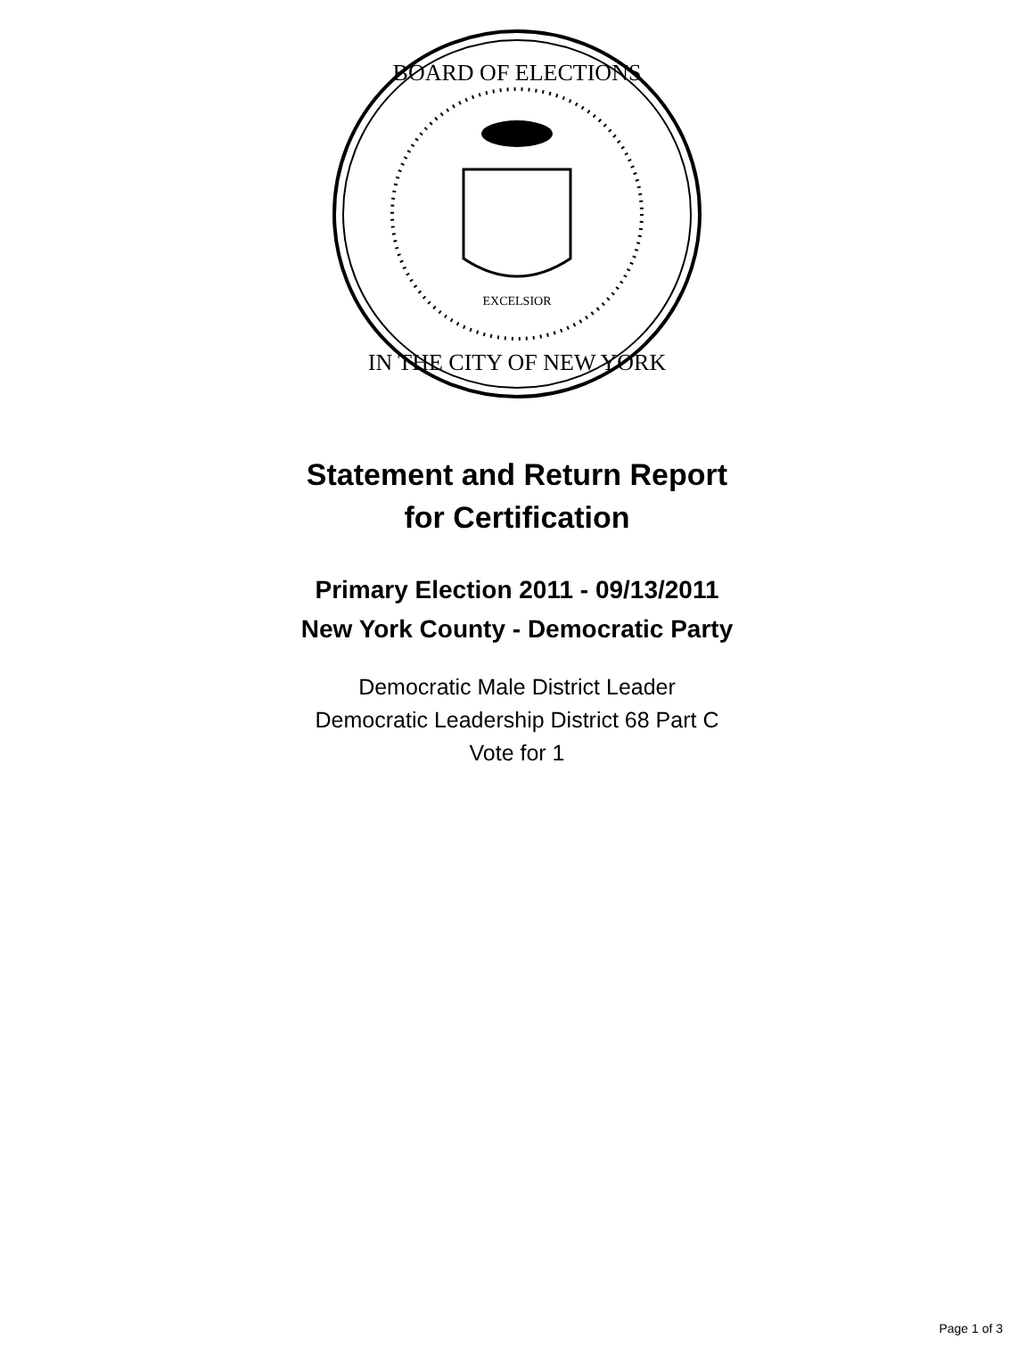BOARD OF ELECTIONS
IN THE CITY OF NEW YORK
EXCELSIOR
Statement and Return Report
for Certification
Primary Election 2011 - 09/13/2011
New York County - Democratic Party
Democratic Male District Leader
Democratic Leadership District 68 Part C
Vote for 1
Page 1 of 3